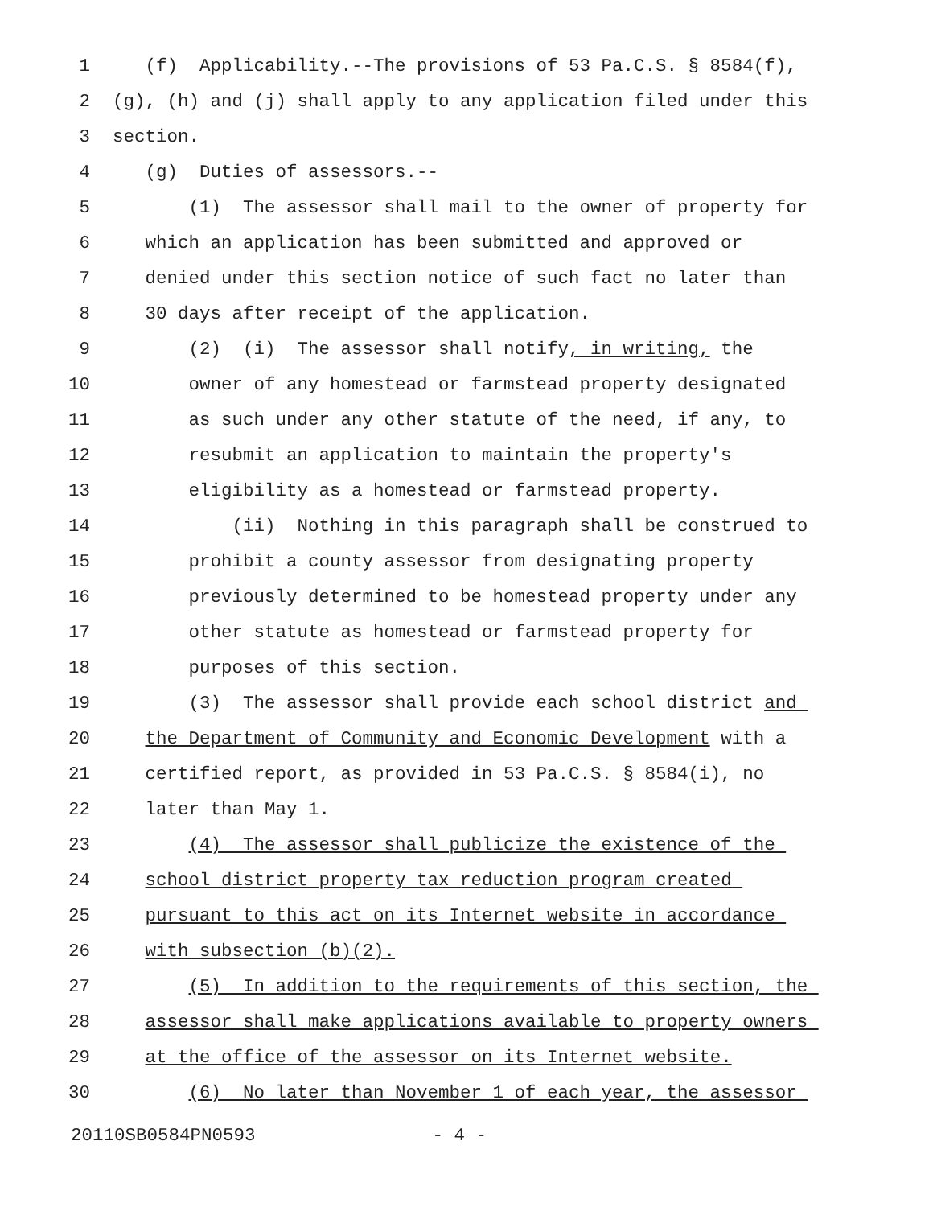1 (f) Applicability.--The provisions of 53 Pa.C.S. § 8584(f),
2 (g), (h) and (j) shall apply to any application filed under this
3 section.
4 (g) Duties of assessors.--
5 (1) The assessor shall mail to the owner of property for
6 which an application has been submitted and approved or
7 denied under this section notice of such fact no later than
8 30 days after receipt of the application.
9 (2) (i) The assessor shall notify, in writing, the
10 owner of any homestead or farmstead property designated
11 as such under any other statute of the need, if any, to
12 resubmit an application to maintain the property's
13 eligibility as a homestead or farmstead property.
14 (ii) Nothing in this paragraph shall be construed to
15 prohibit a county assessor from designating property
16 previously determined to be homestead property under any
17 other statute as homestead or farmstead property for
18 purposes of this section.
19 (3) The assessor shall provide each school district and
20 the Department of Community and Economic Development with a
21 certified report, as provided in 53 Pa.C.S. § 8584(i), no
22 later than May 1.
23 (4) The assessor shall publicize the existence of the
24 school district property tax reduction program created
25 pursuant to this act on its Internet website in accordance
26 with subsection (b)(2).
27 (5) In addition to the requirements of this section, the
28 assessor shall make applications available to property owners
29 at the office of the assessor on its Internet website.
30 (6) No later than November 1 of each year, the assessor
20110SB0584PN0593 - 4 -